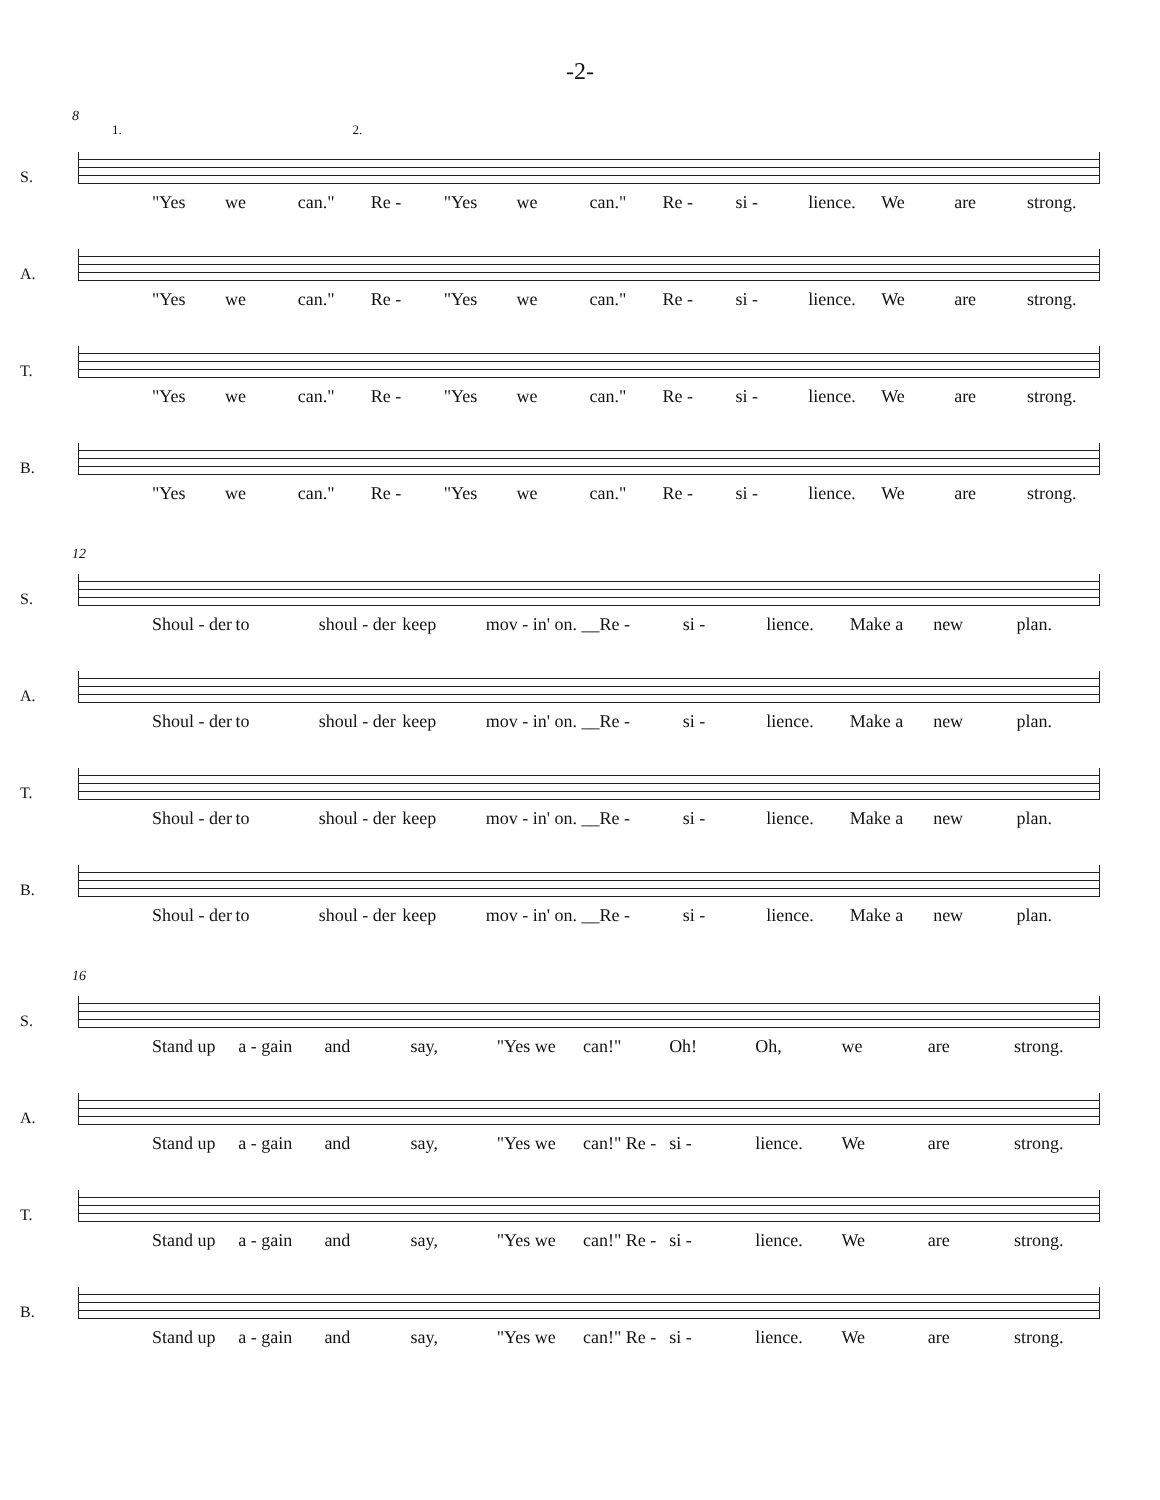-2-
8
1. 2.
S.
"Yes we can." Re - "Yes we can." Re - si - lience. We are strong.
A.
"Yes we can." Re - "Yes we can." Re - si - lience. We are strong.
T.
"Yes we can." Re - "Yes we can." Re - si - lience. We are strong.
B.
"Yes we can." Re - "Yes we can." Re - si - lience. We are strong.
12
S.
Shoul - der to shoul - der keep mov - in' on. __ Re - si - lience. Make a new plan.
A.
Shoul - der to shoul - der keep mov - in' on. __ Re - si - lience. Make a new plan.
T.
Shoul - der to shoul - der keep mov - in' on. __ Re - si - lience. Make a new plan.
B.
Shoul - der to shoul - der keep mov - in' on. __ Re - si - lience. Make a new plan.
16
S.
Stand up a - gain and say, "Yes we can!" Oh! Oh, we are strong.
A.
Stand up a - gain and say, "Yes we can!" Re - si - lience. We are strong.
T.
Stand up a - gain and say, "Yes we can!" Re - si - lience. We are strong.
B.
Stand up a - gain and say, "Yes we can!" Re - si - lience. We are strong.